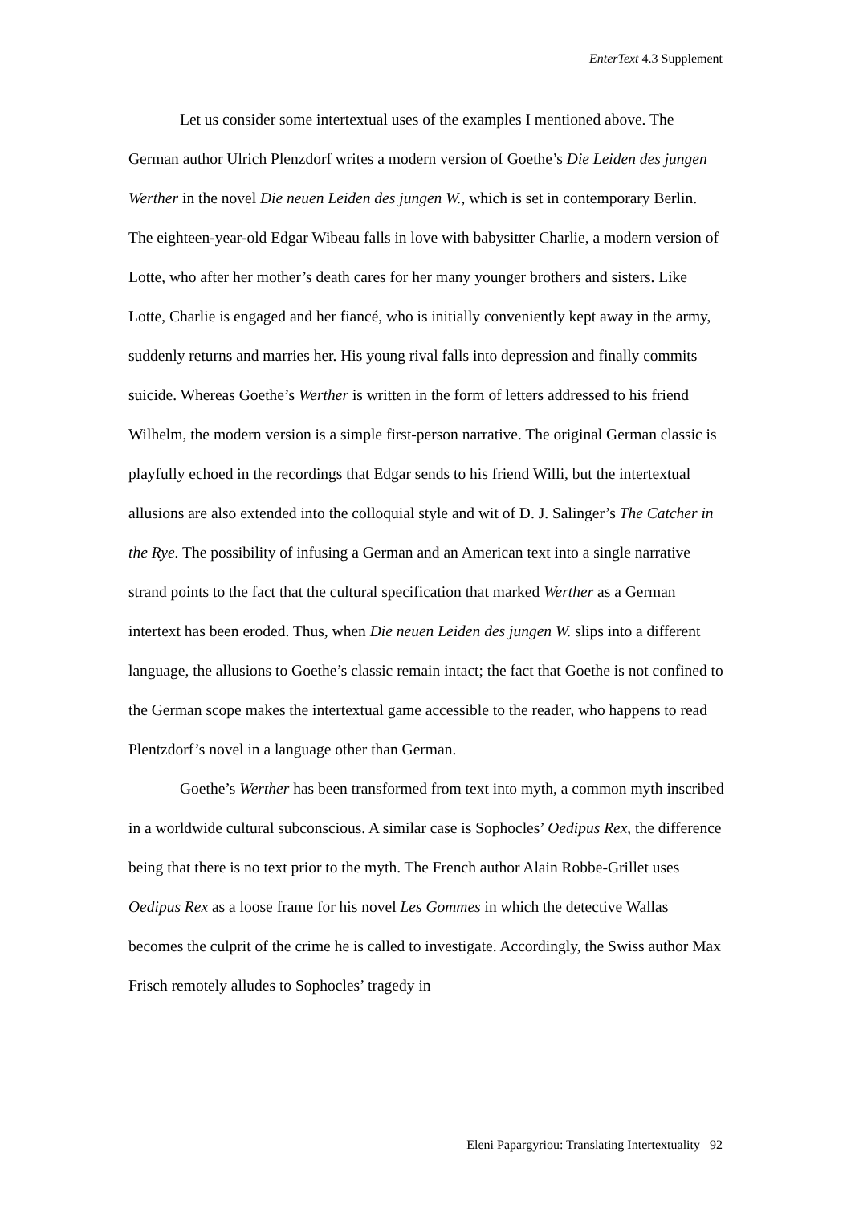EnterText 4.3 Supplement
Let us consider some intertextual uses of the examples I mentioned above. The German author Ulrich Plenzdorf writes a modern version of Goethe’s Die Leiden des jungen Werther in the novel Die neuen Leiden des jungen W., which is set in contemporary Berlin. The eighteen-year-old Edgar Wibeau falls in love with babysitter Charlie, a modern version of Lotte, who after her mother’s death cares for her many younger brothers and sisters. Like Lotte, Charlie is engaged and her fiancé, who is initially conveniently kept away in the army, suddenly returns and marries her. His young rival falls into depression and finally commits suicide. Whereas Goethe’s Werther is written in the form of letters addressed to his friend Wilhelm, the modern version is a simple first-person narrative. The original German classic is playfully echoed in the recordings that Edgar sends to his friend Willi, but the intertextual allusions are also extended into the colloquial style and wit of D. J. Salinger’s The Catcher in the Rye. The possibility of infusing a German and an American text into a single narrative strand points to the fact that the cultural specification that marked Werther as a German intertext has been eroded. Thus, when Die neuen Leiden des jungen W. slips into a different language, the allusions to Goethe’s classic remain intact; the fact that Goethe is not confined to the German scope makes the intertextual game accessible to the reader, who happens to read Plentzdorf’s novel in a language other than German.
Goethe’s Werther has been transformed from text into myth, a common myth inscribed in a worldwide cultural subconscious. A similar case is Sophocles’ Oedipus Rex, the difference being that there is no text prior to the myth. The French author Alain Robbe-Grillet uses Oedipus Rex as a loose frame for his novel Les Gommes in which the detective Wallas becomes the culprit of the crime he is called to investigate. Accordingly, the Swiss author Max Frisch remotely alludes to Sophocles’ tragedy in
Eleni Papargyriou: Translating Intertextuality 92